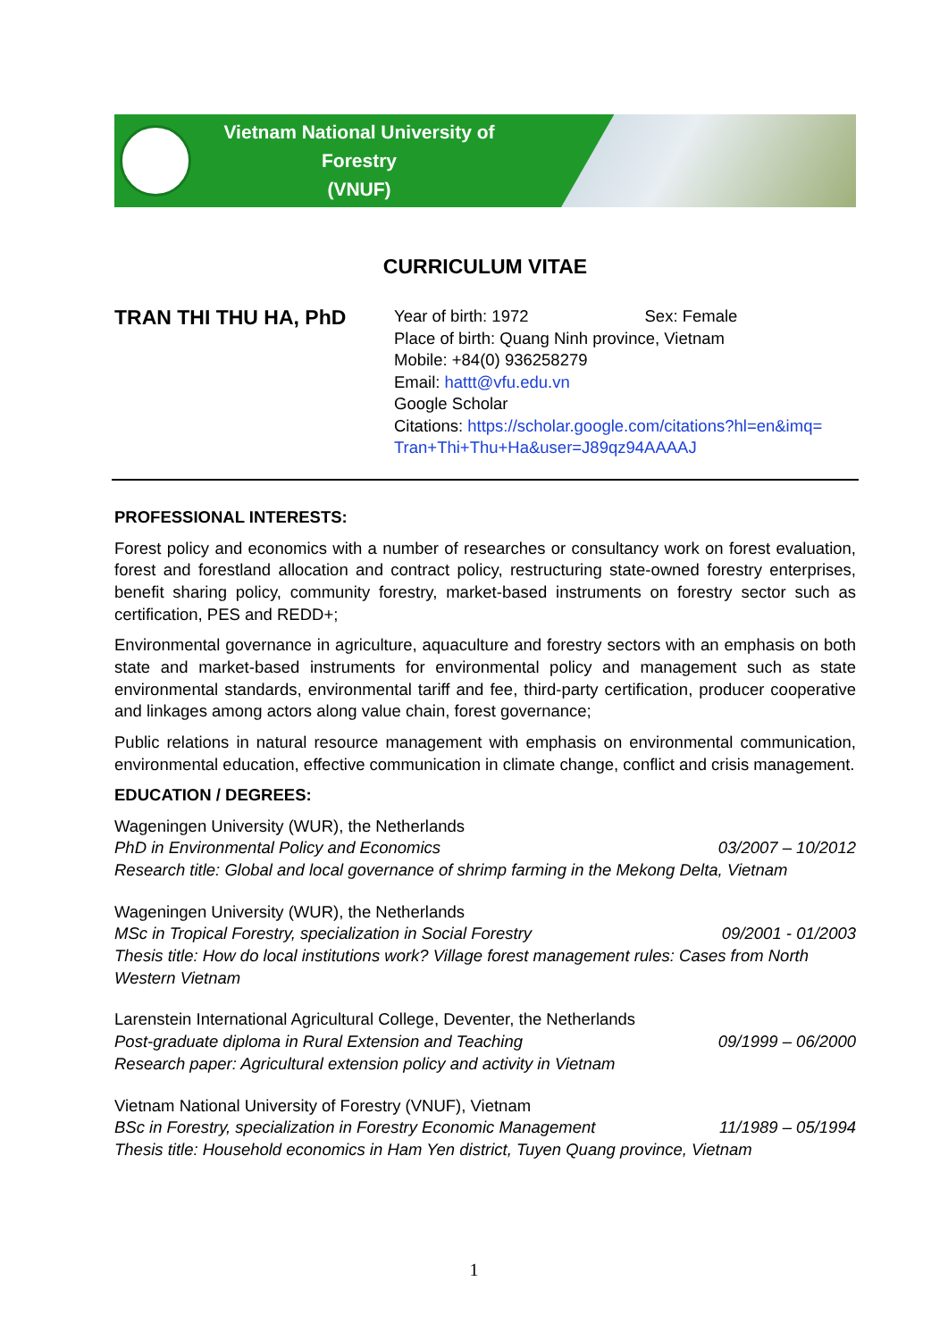Vietnam National University of Forestry
(VNUF)
CURRICULUM VITAE
TRAN THI THU HA, PhD
Year of birth: 1972 Sex: Female
Place of birth: Quang Ninh province, Vietnam
Mobile: +84(0) 936258279
Email: hattt@vfu.edu.vn
Google Scholar
Citations: https://scholar.google.com/citations?hl=en&imq=
Tran+Thi+Thu+Ha&user=J89qz94AAAAJ
PROFESSIONAL INTERESTS:
Forest policy and economics with a number of researches or consultancy work on forest evaluation, forest and forestland allocation and contract policy, restructuring state-owned forestry enterprises, benefit sharing policy, community forestry, market-based instruments on forestry sector such as certification, PES and REDD+;
Environmental governance in agriculture, aquaculture and forestry sectors with an emphasis on both state and market-based instruments for environmental policy and management such as state environmental standards, environmental tariff and fee, third-party certification, producer cooperative and linkages among actors along value chain, forest governance;
Public relations in natural resource management with emphasis on environmental communication, environmental education, effective communication in climate change, conflict and crisis management.
EDUCATION / DEGREES:
Wageningen University (WUR), the Netherlands
PhD in Environmental Policy and Economics 03/2007 – 10/2012
Research title: Global and local governance of shrimp farming in the Mekong Delta, Vietnam
Wageningen University (WUR), the Netherlands
MSc in Tropical Forestry, specialization in Social Forestry 09/2001 - 01/2003
Thesis title: How do local institutions work? Village forest management rules: Cases from North Western Vietnam
Larenstein International Agricultural College, Deventer, the Netherlands
Post-graduate diploma in Rural Extension and Teaching 09/1999 – 06/2000
Research paper: Agricultural extension policy and activity in Vietnam
Vietnam National University of Forestry (VNUF), Vietnam
BSc in Forestry, specialization in Forestry Economic Management 11/1989 – 05/1994
Thesis title: Household economics in Ham Yen district, Tuyen Quang province, Vietnam
1